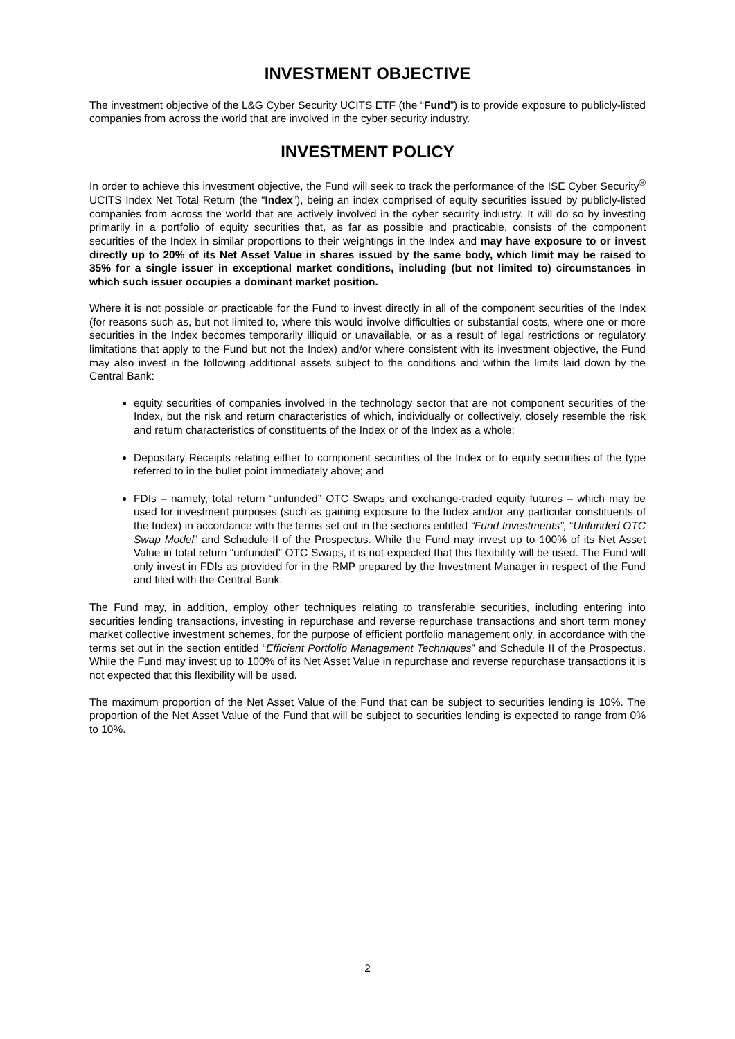INVESTMENT OBJECTIVE
The investment objective of the L&G Cyber Security UCITS ETF (the “Fund”) is to provide exposure to publicly-listed companies from across the world that are involved in the cyber security industry.
INVESTMENT POLICY
In order to achieve this investment objective, the Fund will seek to track the performance of the ISE Cyber Security<sup>®</sup> UCITS Index Net Total Return (the “Index”), being an index comprised of equity securities issued by publicly-listed companies from across the world that are actively involved in the cyber security industry. It will do so by investing primarily in a portfolio of equity securities that, as far as possible and practicable, consists of the component securities of the Index in similar proportions to their weightings in the Index and may have exposure to or invest directly up to 20% of its Net Asset Value in shares issued by the same body, which limit may be raised to 35% for a single issuer in exceptional market conditions, including (but not limited to) circumstances in which such issuer occupies a dominant market position.
Where it is not possible or practicable for the Fund to invest directly in all of the component securities of the Index (for reasons such as, but not limited to, where this would involve difficulties or substantial costs, where one or more securities in the Index becomes temporarily illiquid or unavailable, or as a result of legal restrictions or regulatory limitations that apply to the Fund but not the Index) and/or where consistent with its investment objective, the Fund may also invest in the following additional assets subject to the conditions and within the limits laid down by the Central Bank:
equity securities of companies involved in the technology sector that are not component securities of the Index, but the risk and return characteristics of which, individually or collectively, closely resemble the risk and return characteristics of constituents of the Index or of the Index as a whole;
Depositary Receipts relating either to component securities of the Index or to equity securities of the type referred to in the bullet point immediately above; and
FDIs – namely, total return “unfunded” OTC Swaps and exchange-traded equity futures – which may be used for investment purposes (such as gaining exposure to the Index and/or any particular constituents of the Index) in accordance with the terms set out in the sections entitled “Fund Investments”, “Unfunded OTC Swap Model” and Schedule II of the Prospectus. While the Fund may invest up to 100% of its Net Asset Value in total return “unfunded” OTC Swaps, it is not expected that this flexibility will be used. The Fund will only invest in FDIs as provided for in the RMP prepared by the Investment Manager in respect of the Fund and filed with the Central Bank.
The Fund may, in addition, employ other techniques relating to transferable securities, including entering into securities lending transactions, investing in repurchase and reverse repurchase transactions and short term money market collective investment schemes, for the purpose of efficient portfolio management only, in accordance with the terms set out in the section entitled “Efficient Portfolio Management Techniques” and Schedule II of the Prospectus. While the Fund may invest up to 100% of its Net Asset Value in repurchase and reverse repurchase transactions it is not expected that this flexibility will be used.
The maximum proportion of the Net Asset Value of the Fund that can be subject to securities lending is 10%. The proportion of the Net Asset Value of the Fund that will be subject to securities lending is expected to range from 0% to 10%.
2